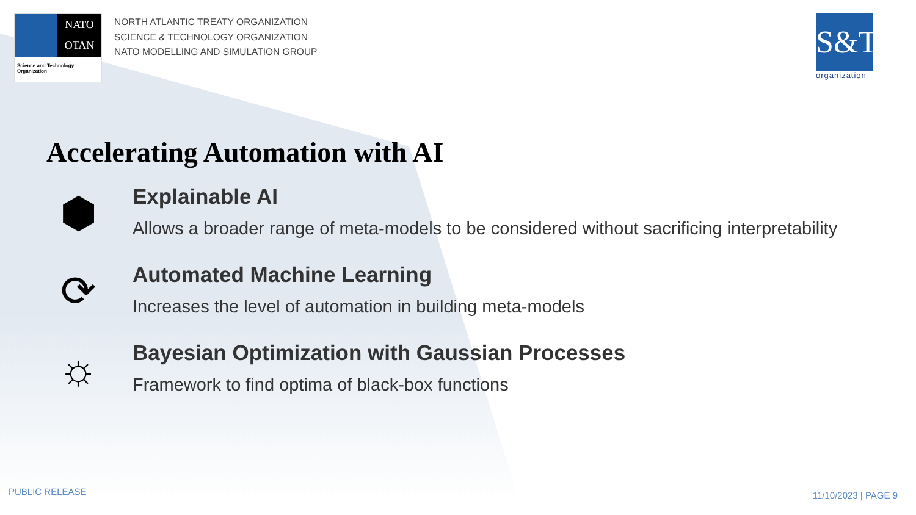NATO
OTAN
Science and Technology
Organization
NORTH ATLANTIC TREATY ORGANIZATION
SCIENCE & TECHNOLOGY ORGANIZATION
NATO MODELLING AND SIMULATION GROUP
S&T
organization
Accelerating Automation with AI
⬢
Explainable AI
Allows a broader range of meta-models to be considered without sacrificing interpretability
⟳
Automated Machine Learning
Increases the level of automation in building meta-models
☼
Bayesian Optimization with Gaussian Processes
Framework to find optima of black-box functions
PUBLIC RELEASE 11/10/2023 | PAGE 9